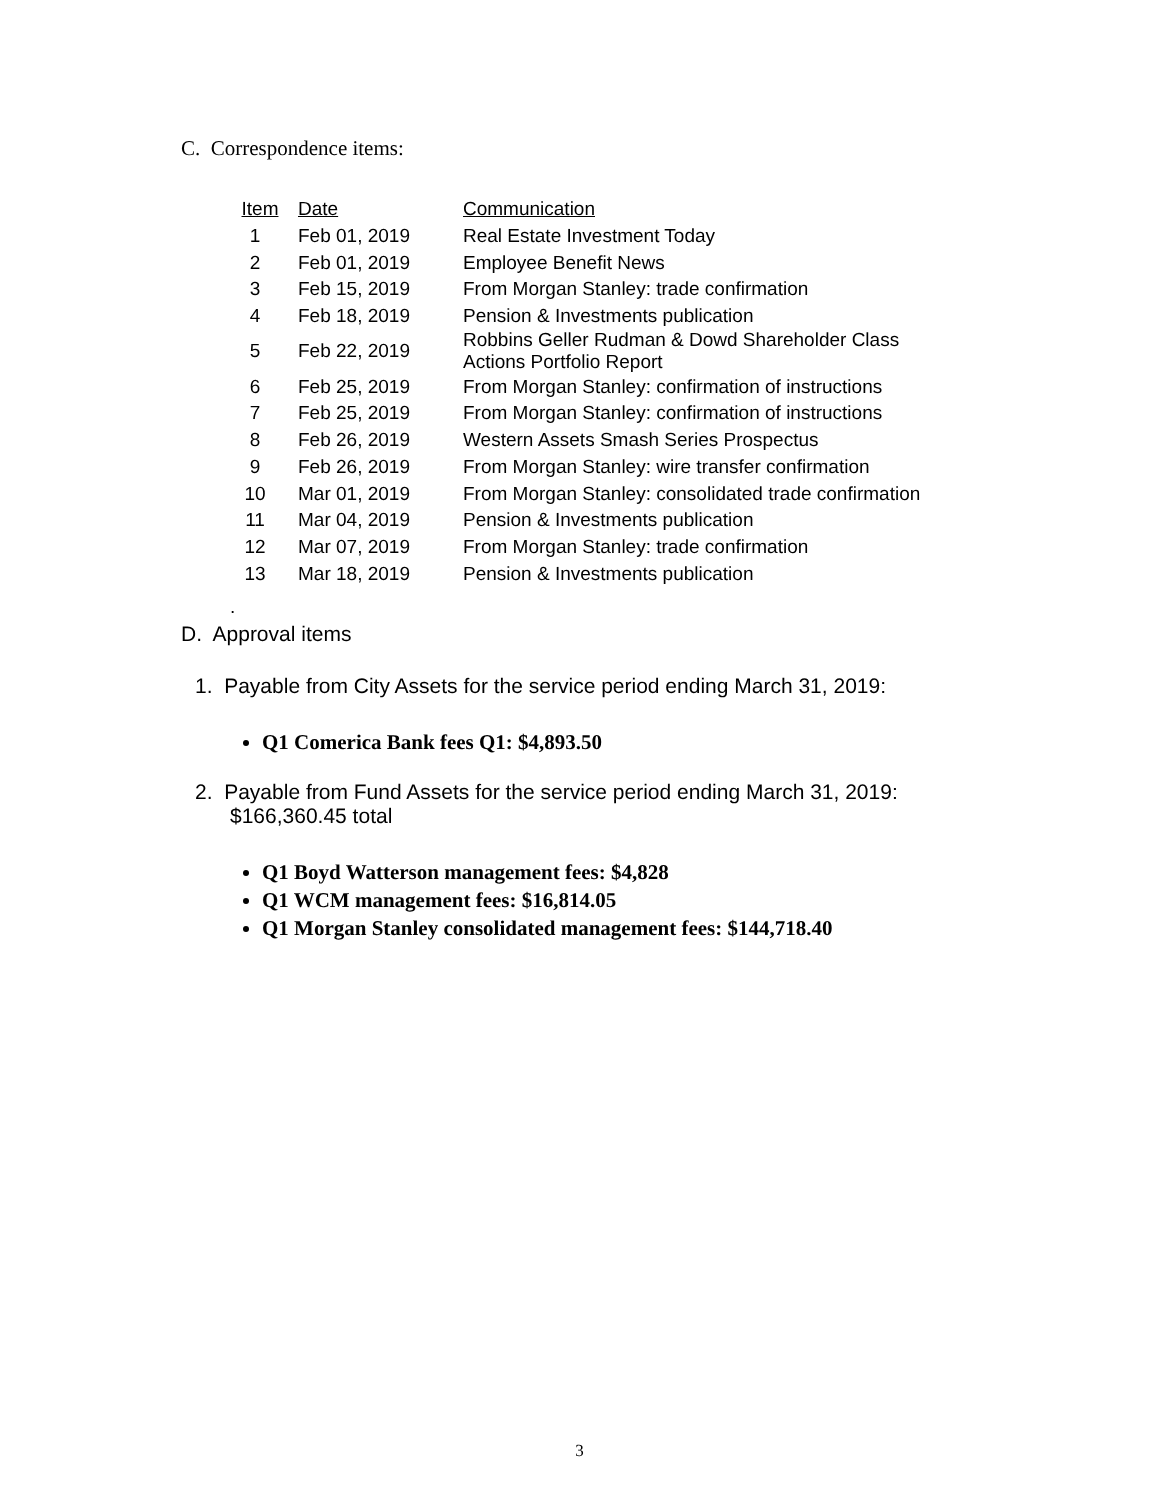C. Correspondence items:
| Item | Date | Communication |
| --- | --- | --- |
| 1 | Feb 01, 2019 | Real Estate Investment Today |
| 2 | Feb 01, 2019 | Employee Benefit News |
| 3 | Feb 15, 2019 | From Morgan Stanley: trade confirmation |
| 4 | Feb 18, 2019 | Pension & Investments publication |
| 5 | Feb 22, 2019 | Robbins Geller Rudman & Dowd Shareholder Class Actions Portfolio Report |
| 6 | Feb 25, 2019 | From Morgan Stanley: confirmation of instructions |
| 7 | Feb 25, 2019 | From Morgan Stanley: confirmation of instructions |
| 8 | Feb 26, 2019 | Western Assets Smash Series Prospectus |
| 9 | Feb 26, 2019 | From Morgan Stanley: wire transfer confirmation |
| 10 | Mar 01, 2019 | From Morgan Stanley: consolidated trade confirmation |
| 11 | Mar 04, 2019 | Pension & Investments publication |
| 12 | Mar 07, 2019 | From Morgan Stanley: trade confirmation |
| 13 | Mar 18, 2019 | Pension & Investments publication |
.
D. Approval items
1. Payable from City Assets for the service period ending March 31, 2019:
Q1 Comerica Bank fees Q1: $4,893.50
2. Payable from Fund Assets for the service period ending March 31, 2019:
$166,360.45 total
Q1 Boyd Watterson management fees: $4,828
Q1 WCM management fees: $16,814.05
Q1 Morgan Stanley consolidated management fees: $144,718.40
3